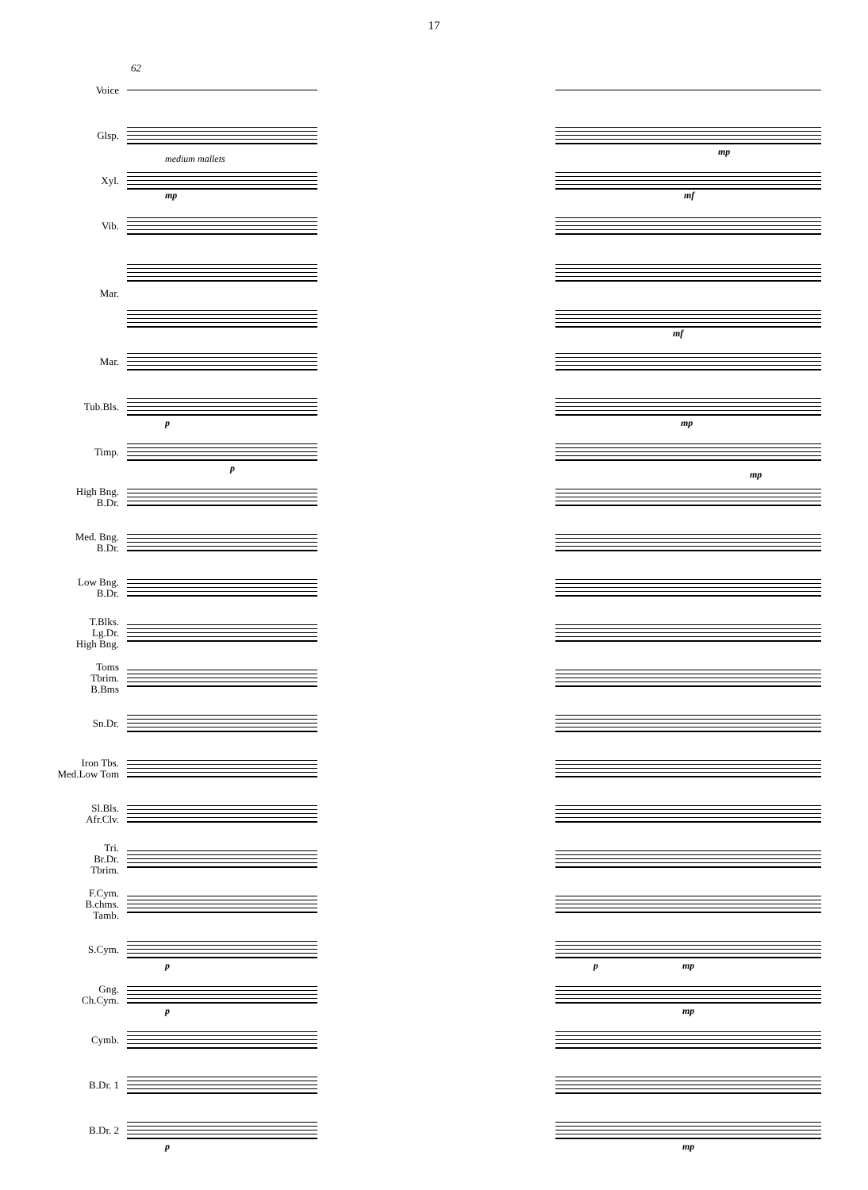17
62
Voice
Glsp.
mp
Xyl.
medium mallets
mp mf
Vib.
Mar.
mf
Mar.
Tub.Bls.
p mp
Timp.
p
mp
High Bng.
B.Dr.
Med. Bng.
B.Dr.
Low Bng.
B.Dr.
T.Blks.
Lg.Dr.
High Bng.
Toms
Tbrim.
B.Bms
Sn.Dr.
Iron Tbs.
Med.Low Tom
Sl.Bls.
Afr.Clv.
Tri.
Br.Dr.
Tbrim.
F.Cym.
B.chms.
Tamb.
S.Cym.
p p mp
Gng.
Ch.Cym.
p mp
Cymb.
B.Dr. 1
B.Dr. 2
p mp